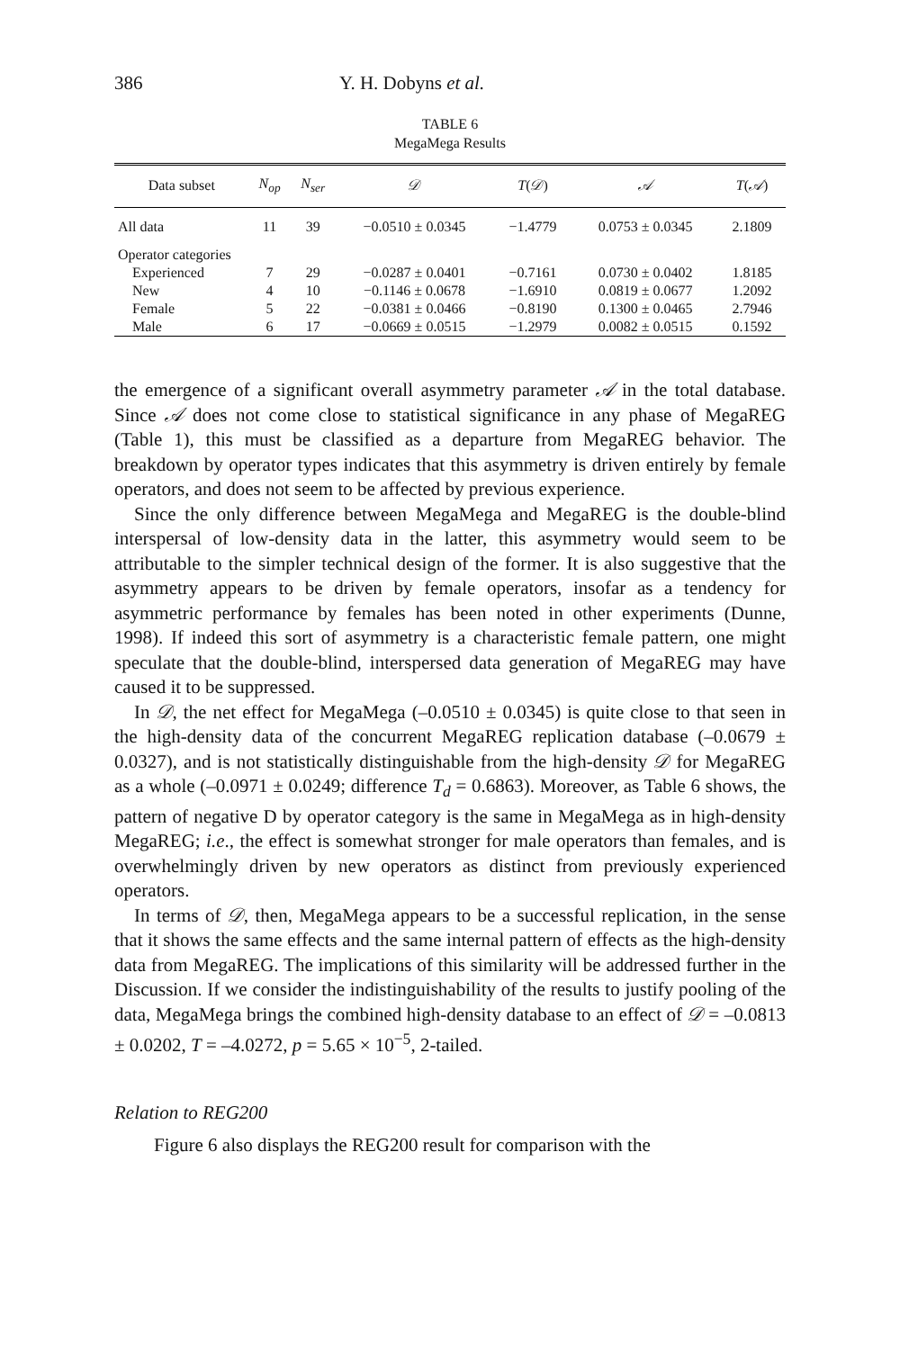386 Y. H. Dobyns et al.
TABLE 6
MegaMega Results
| Data subset | N<sub>op</sub> | N<sub>ser</sub> | 𝒟 | T ( 𝒟 ) | 𝒜 | T ( 𝒜 ) |
| --- | --- | --- | --- | --- | --- | --- |
| All data | 11 | 39 | −0.0510 ± 0.0345 | −1.4779 | 0.0753 ± 0.0345 | 2.1809 |
| Operator categories | | | | | | |
| Experienced | 7 | 29 | −0.0287 ± 0.0401 | −0.7161 | 0.0730 ± 0.0402 | 1.8185 |
| New | 4 | 10 | −0.1146 ± 0.0678 | −1.6910 | 0.0819 ± 0.0677 | 1.2092 |
| Female | 5 | 22 | −0.0381 ± 0.0466 | −0.8190 | 0.1300 ± 0.0465 | 2.7946 |
| Male | 6 | 17 | −0.0669 ± 0.0515 | −1.2979 | 0.0082 ± 0.0515 | 0.1592 |
the emergence of a significant overall asymmetry parameter 𝒜 in the total database. Since 𝒜 does not come close to statistical significance in any phase of MegaREG (Table 1), this must be classified as a departure from MegaREG behavior. The breakdown by operator types indicates that this asymmetry is driven entirely by female operators, and does not seem to be affected by previous experience.
Since the only difference between MegaMega and MegaREG is the double-blind interspersal of low-density data in the latter, this asymmetry would seem to be attributable to the simpler technical design of the former. It is also suggestive that the asymmetry appears to be driven by female operators, insofar as a tendency for asymmetric performance by females has been noted in other experiments (Dunne, 1998). If indeed this sort of asymmetry is a characteristic female pattern, one might speculate that the double-blind, interspersed data generation of MegaREG may have caused it to be suppressed.
In 𝒟, the net effect for MegaMega (–0.0510 ± 0.0345) is quite close to that seen in the high-density data of the concurrent MegaREG replication database (–0.0679 ± 0.0327), and is not statistically distinguishable from the high-density 𝒟 for MegaREG as a whole (–0.0971 ± 0.0249; difference T<sub>d</sub> = 0.6863). Moreover, as Table 6 shows, the pattern of negative D by operator category is the same in MegaMega as in high-density MegaREG; i.e., the effect is somewhat stronger for male operators than females, and is overwhelmingly driven by new operators as distinct from previously experienced operators.
In terms of 𝒟, then, MegaMega appears to be a successful replication, in the sense that it shows the same effects and the same internal pattern of effects as the high-density data from MegaREG. The implications of this similarity will be addressed further in the Discussion. If we consider the indistinguishability of the results to justify pooling of the data, MegaMega brings the combined high-density database to an effect of 𝒟 = –0.0813 ± 0.0202, T = –4.0272, p = 5.65 × 10<sup>−5</sup>, 2-tailed.
Relation to REG200
Figure 6 also displays the REG200 result for comparison with the